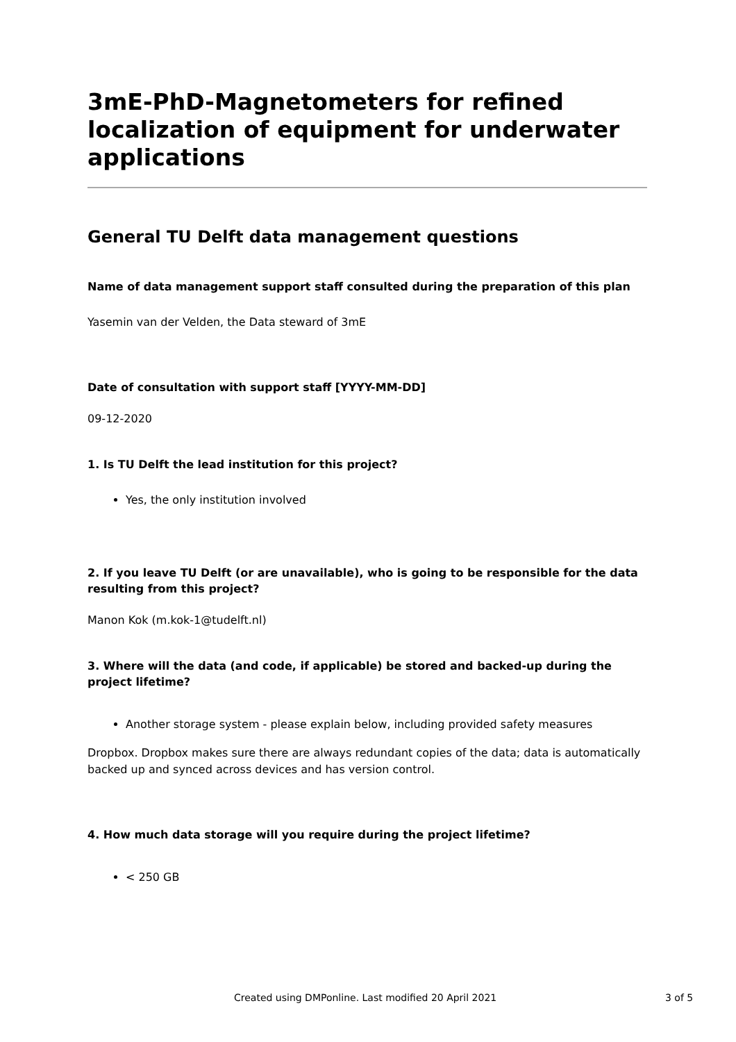3mE-PhD-Magnetometers for refined localization of equipment for underwater applications
General TU Delft data management questions
Name of data management support staff consulted during the preparation of this plan
Yasemin van der Velden, the Data steward of 3mE
Date of consultation with support staff [YYYY-MM-DD]
09-12-2020
1. Is TU Delft the lead institution for this project?
Yes, the only institution involved
2. If you leave TU Delft (or are unavailable), who is going to be responsible for the data resulting from this project?
Manon Kok (m.kok-1@tudelft.nl)
3. Where will the data (and code, if applicable) be stored and backed-up during the project lifetime?
Another storage system - please explain below, including provided safety measures
Dropbox. Dropbox makes sure there are always redundant copies of the data; data is automatically backed up and synced across devices and has version control.
4. How much data storage will you require during the project lifetime?
< 250 GB
Created using DMPonline. Last modified 20 April 2021 3 of 5